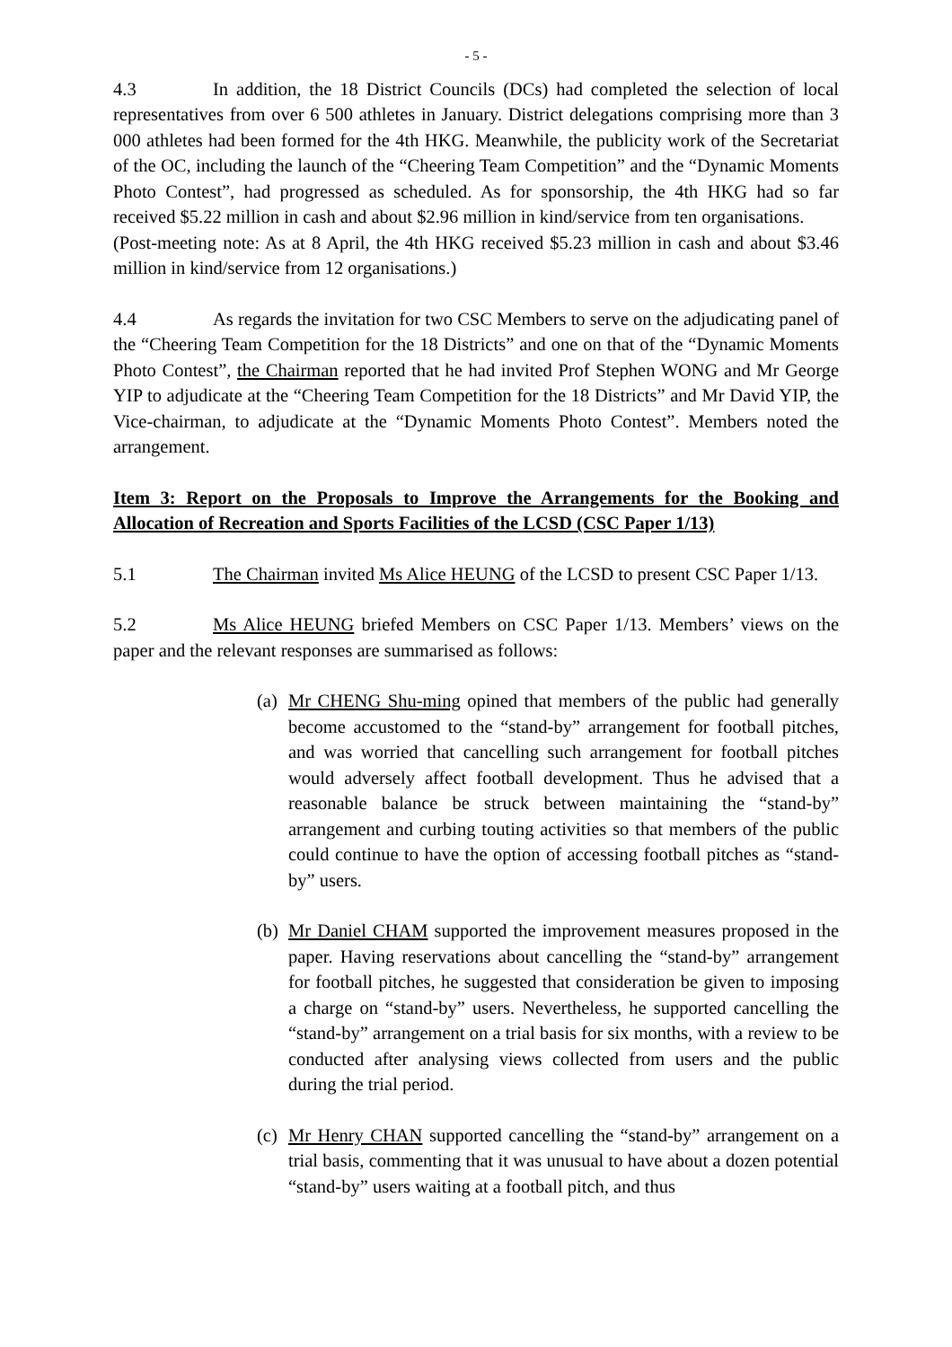- 5 -
4.3 In addition, the 18 District Councils (DCs) had completed the selection of local representatives from over 6 500 athletes in January. District delegations comprising more than 3 000 athletes had been formed for the 4th HKG. Meanwhile, the publicity work of the Secretariat of the OC, including the launch of the “Cheering Team Competition” and the “Dynamic Moments Photo Contest”, had progressed as scheduled. As for sponsorship, the 4th HKG had so far received $5.22 million in cash and about $2.96 million in kind/service from ten organisations.
(Post-meeting note: As at 8 April, the 4th HKG received $5.23 million in cash and about $3.46 million in kind/service from 12 organisations.)
4.4 As regards the invitation for two CSC Members to serve on the adjudicating panel of the “Cheering Team Competition for the 18 Districts” and one on that of the “Dynamic Moments Photo Contest”, the Chairman reported that he had invited Prof Stephen WONG and Mr George YIP to adjudicate at the “Cheering Team Competition for the 18 Districts” and Mr David YIP, the Vice-chairman, to adjudicate at the “Dynamic Moments Photo Contest”. Members noted the arrangement.
Item 3: Report on the Proposals to Improve the Arrangements for the Booking and Allocation of Recreation and Sports Facilities of the LCSD (CSC Paper 1/13)
5.1 The Chairman invited Ms Alice HEUNG of the LCSD to present CSC Paper 1/13.
5.2 Ms Alice HEUNG briefed Members on CSC Paper 1/13. Members’ views on the paper and the relevant responses are summarised as follows:
(a) Mr CHENG Shu-ming opined that members of the public had generally become accustomed to the “stand-by” arrangement for football pitches, and was worried that cancelling such arrangement for football pitches would adversely affect football development. Thus he advised that a reasonable balance be struck between maintaining the “stand-by” arrangement and curbing touting activities so that members of the public could continue to have the option of accessing football pitches as “stand-by” users.
(b) Mr Daniel CHAM supported the improvement measures proposed in the paper. Having reservations about cancelling the “stand-by” arrangement for football pitches, he suggested that consideration be given to imposing a charge on “stand-by” users. Nevertheless, he supported cancelling the “stand-by” arrangement on a trial basis for six months, with a review to be conducted after analysing views collected from users and the public during the trial period.
(c) Mr Henry CHAN supported cancelling the “stand-by” arrangement on a trial basis, commenting that it was unusual to have about a dozen potential “stand-by” users waiting at a football pitch, and thus